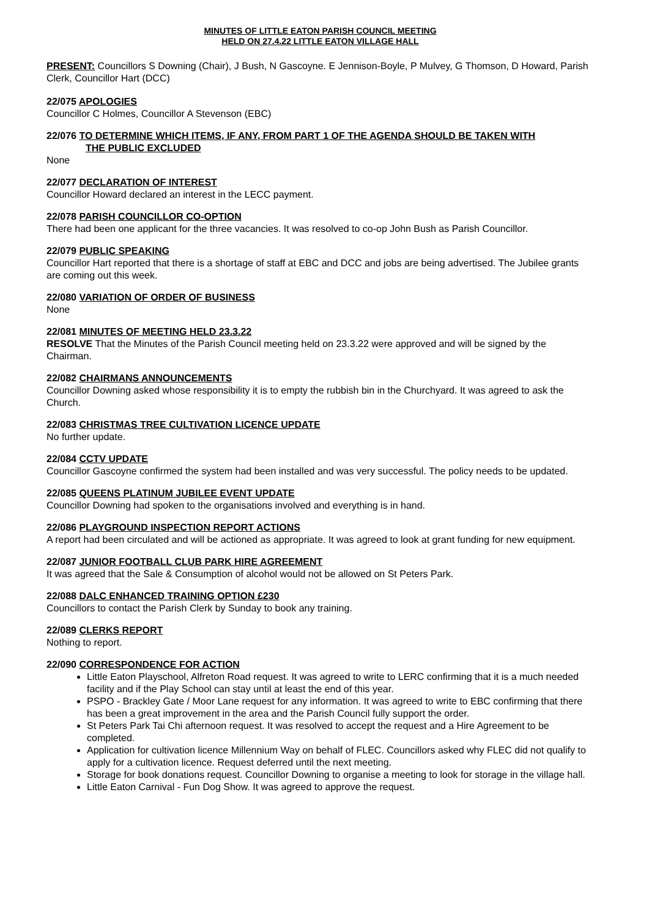MINUTES OF LITTLE EATON PARISH COUNCIL MEETING
HELD ON 27.4.22 LITTLE EATON VILLAGE HALL
PRESENT: Councillors S Downing (Chair), J Bush, N Gascoyne. E Jennison-Boyle, P Mulvey, G Thomson, D Howard, Parish Clerk, Councillor Hart (DCC)
22/075 APOLOGIES
Councillor C Holmes, Councillor A Stevenson (EBC)
22/076 TO DETERMINE WHICH ITEMS, IF ANY, FROM PART 1 OF THE AGENDA SHOULD BE TAKEN WITH
THE PUBLIC EXCLUDED
None
22/077 DECLARATION OF INTEREST
Councillor Howard declared an interest in the LECC payment.
22/078 PARISH COUNCILLOR CO-OPTION
There had been one applicant for the three vacancies. It was resolved to co-op John Bush as Parish Councillor.
22/079 PUBLIC SPEAKING
Councillor Hart reported that there is a shortage of staff at EBC and DCC and jobs are being advertised. The Jubilee grants are coming out this week.
22/080 VARIATION OF ORDER OF BUSINESS
None
22/081 MINUTES OF MEETING HELD 23.3.22
RESOLVE That the Minutes of the Parish Council meeting held on 23.3.22 were approved and will be signed by the Chairman.
22/082 CHAIRMANS ANNOUNCEMENTS
Councillor Downing asked whose responsibility it is to empty the rubbish bin in the Churchyard. It was agreed to ask the Church.
22/083 CHRISTMAS TREE CULTIVATION LICENCE UPDATE
No further update.
22/084 CCTV UPDATE
Councillor Gascoyne confirmed the system had been installed and was very successful. The policy needs to be updated.
22/085 QUEENS PLATINUM JUBILEE EVENT UPDATE
Councillor Downing had spoken to the organisations involved and everything is in hand.
22/086 PLAYGROUND INSPECTION REPORT ACTIONS
A report had been circulated and will be actioned as appropriate. It was agreed to look at grant funding for new equipment.
22/087 JUNIOR FOOTBALL CLUB PARK HIRE AGREEMENT
It was agreed that the Sale & Consumption of alcohol would not be allowed on St Peters Park.
22/088 DALC ENHANCED TRAINING OPTION £230
Councillors to contact the Parish Clerk by Sunday to book any training.
22/089 CLERKS REPORT
Nothing to report.
22/090 CORRESPONDENCE FOR ACTION
Little Eaton Playschool, Alfreton Road request. It was agreed to write to LERC confirming that it is a much needed facility and if the Play School can stay until at least the end of this year.
PSPO - Brackley Gate / Moor Lane request for any information. It was agreed to write to EBC confirming that there has been a great improvement in the area and the Parish Council fully support the order.
St Peters Park Tai Chi afternoon request. It was resolved to accept the request and a Hire Agreement to be completed.
Application for cultivation licence Millennium Way on behalf of FLEC. Councillors asked why FLEC did not qualify to apply for a cultivation licence. Request deferred until the next meeting.
Storage for book donations request. Councillor Downing to organise a meeting to look for storage in the village hall.
Little Eaton Carnival - Fun Dog Show. It was agreed to approve the request.